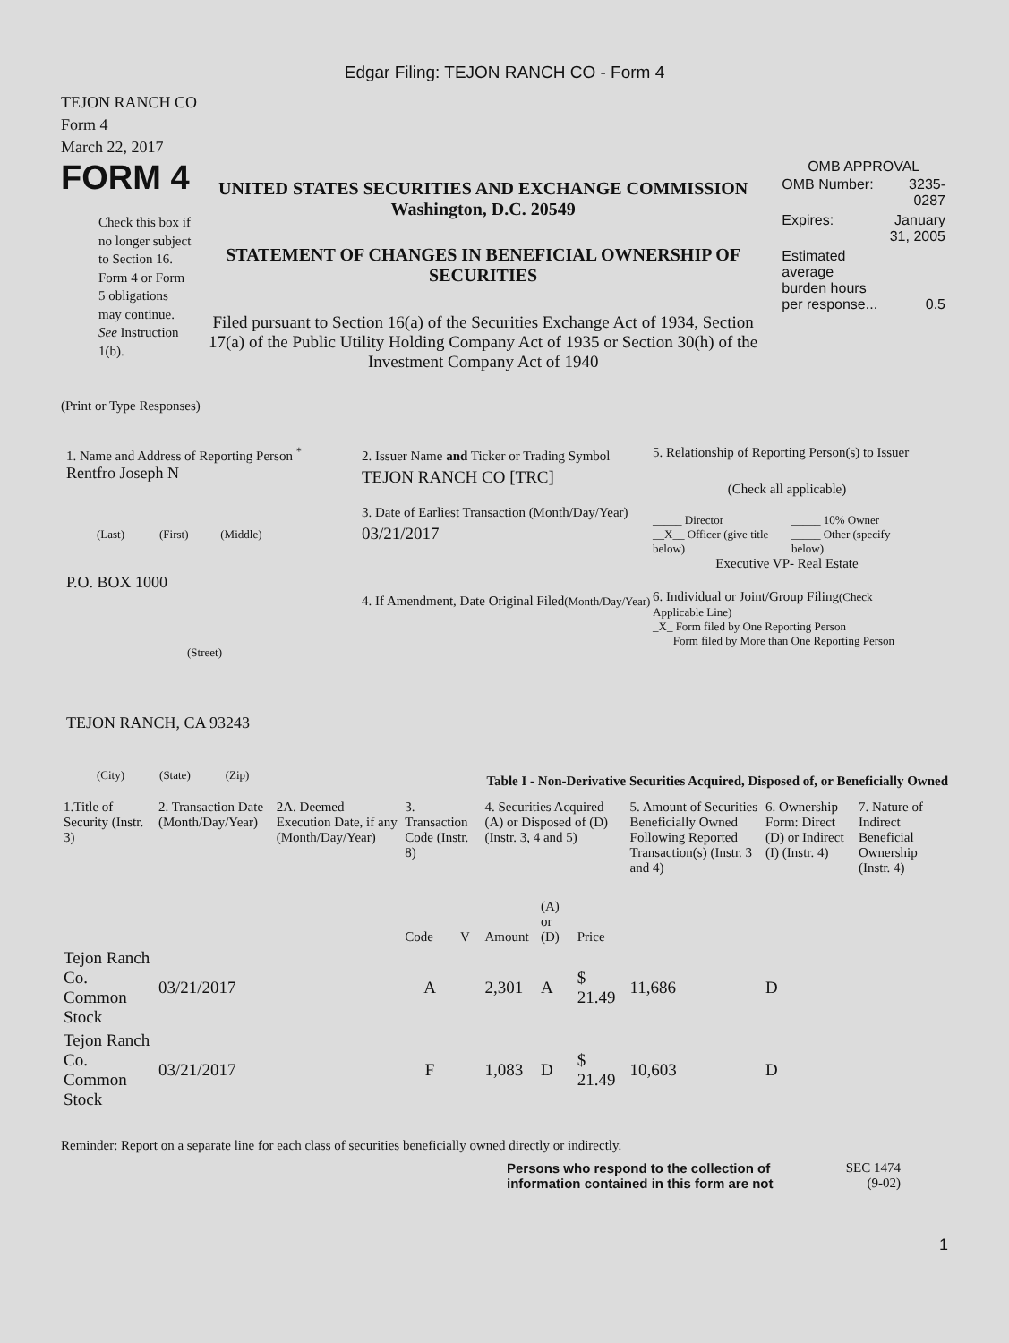Edgar Filing: TEJON RANCH CO - Form 4
TEJON RANCH CO
Form 4
March 22, 2017
FORM 4
Check this box if no longer subject to Section 16. Form 4 or Form 5 obligations may continue. See Instruction 1(b).
UNITED STATES SECURITIES AND EXCHANGE COMMISSION
Washington, D.C. 20549
STATEMENT OF CHANGES IN BENEFICIAL OWNERSHIP OF SECURITIES
Filed pursuant to Section 16(a) of the Securities Exchange Act of 1934, Section 17(a) of the Public Utility Holding Company Act of 1935 or Section 30(h) of the Investment Company Act of 1940
OMB APPROVAL
| OMB Number: | 3235-0287 |
| Expires: | January 31, 2005 |
| Estimated average burden hours per response... | 0.5 |
(Print or Type Responses)
1. Name and Address of Reporting Person <sup>*</sup>
Rentfro Joseph N
(Last) (First) (Middle)
P.O. BOX 1000
(Street)
TEJON RANCH, CA 93243
(City) (State) (Zip)
2. Issuer Name and Ticker or Trading Symbol
TEJON RANCH CO [TRC]
3. Date of Earliest Transaction (Month/Day/Year)
03/21/2017
4. If Amendment, Date Original Filed(Month/Day/Year)
5. Relationship of Reporting Person(s) to Issuer
(Check all applicable)
_____ Director
__X__ Officer (give title below)
_____ 10% Owner
_____ Other (specify below)
Executive VP- Real Estate
6. Individual or Joint/Group Filing(Check Applicable Line)
_X_ Form filed by One Reporting Person
___ Form filed by More than One Reporting Person
Table I - Non-Derivative Securities Acquired, Disposed of, or Beneficially Owned
| 1.Title of Security (Instr. 3) | 2. Transaction Date (Month/Day/Year) | 2A. Deemed Execution Date, if any (Month/Day/Year) | 3. Transaction Code (Instr. 8) | | 4. Securities Acquired (A) or Disposed of (D) (Instr. 3, 4 and 5) | | | 5. Amount of Securities Beneficially Owned Following Reported Transaction(s) (Instr. 3 and 4) | 6. Ownership Form: Direct (D) or Indirect (I) (Instr. 4) | 7. Nature of Indirect Beneficial Ownership (Instr. 4) |
| --- | --- | --- | --- | --- | --- | --- | --- | --- | --- | --- |
| | | | Code | V | Amount | (A) or (D) | Price | | | |
| Tejon Ranch Co. Common Stock | 03/21/2017 | | A | | 2,301 | A | $ 21.49 | 11,686 | D | |
| Tejon Ranch Co. Common Stock | 03/21/2017 | | F | | 1,083 | D | $ 21.49 | 10,603 | D | |
Reminder: Report on a separate line for each class of securities beneficially owned directly or indirectly.
Persons who respond to the collection of information contained in this form are not
SEC 1474
(9-02)
1